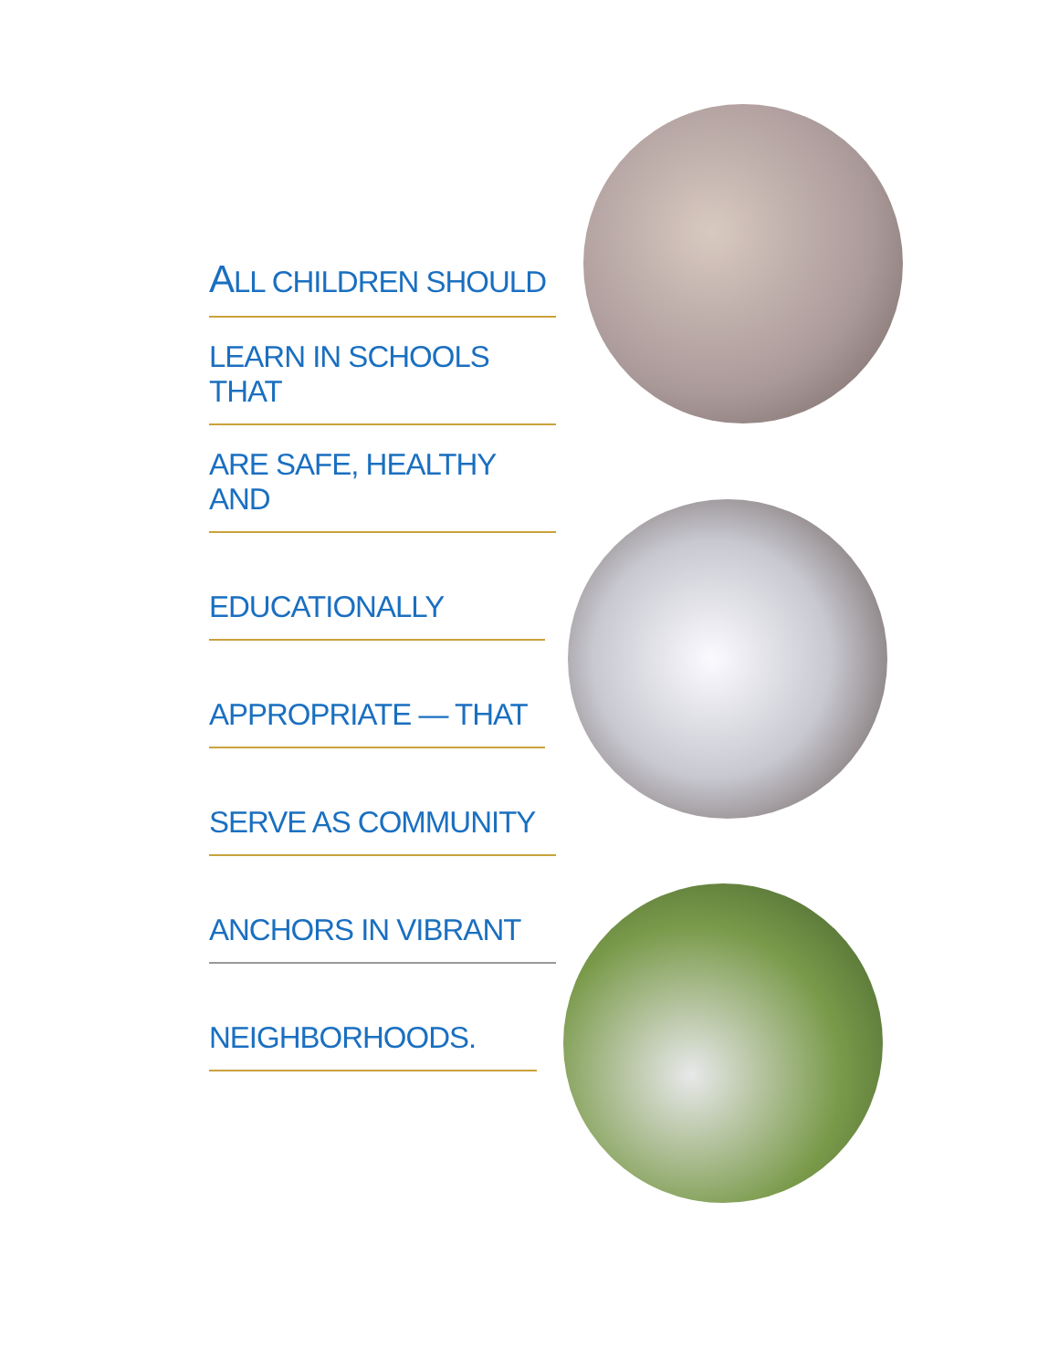ALL CHILDREN SHOULD
LEARN IN SCHOOLS THAT
ARE SAFE, HEALTHY AND
EDUCATIONALLY
APPROPRIATE — THAT
SERVE AS COMMUNITY
ANCHORS IN VIBRANT
NEIGHBORHOODS.